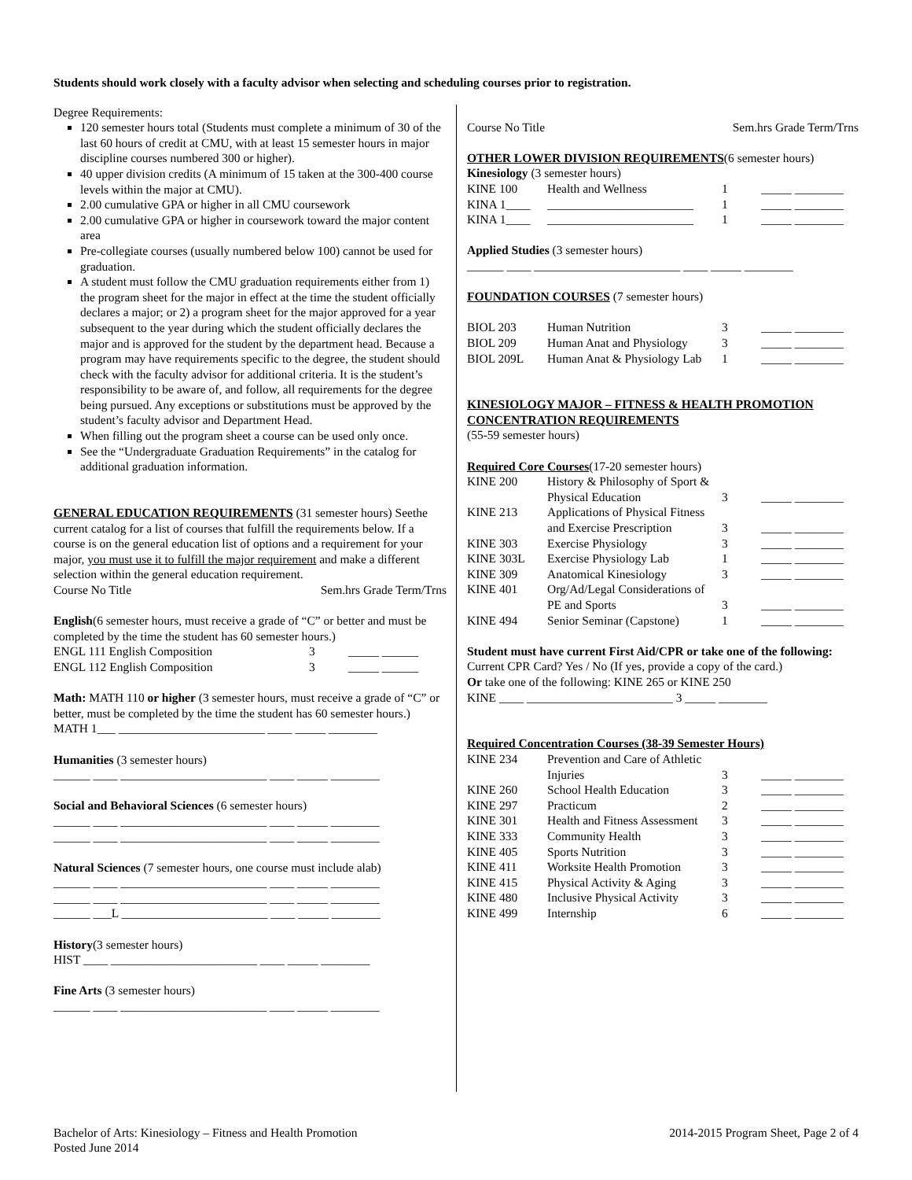Students should work closely with a faculty advisor when selecting and scheduling courses prior to registration.
Degree Requirements:
120 semester hours total (Students must complete a minimum of 30 of the last 60 hours of credit at CMU, with at least 15 semester hours in major discipline courses numbered 300 or higher).
40 upper division credits (A minimum of 15 taken at the 300-400 course levels within the major at CMU).
2.00 cumulative GPA or higher in all CMU coursework
2.00 cumulative GPA or higher in coursework toward the major content area
Pre-collegiate courses (usually numbered below 100) cannot be used for graduation.
A student must follow the CMU graduation requirements either from 1) the program sheet for the major in effect at the time the student officially declares a major; or 2) a program sheet for the major approved for a year subsequent to the year during which the student officially declares the major and is approved for the student by the department head. Because a program may have requirements specific to the degree, the student should check with the faculty advisor for additional criteria. It is the student’s responsibility to be aware of, and follow, all requirements for the degree being pursued. Any exceptions or substitutions must be approved by the student’s faculty advisor and Department Head.
When filling out the program sheet a course can be used only once.
See the “Undergraduate Graduation Requirements” in the catalog for additional graduation information.
GENERAL EDUCATION REQUIREMENTS (31 semester hours) Seethe current catalog for a list of courses that fulfill the requirements below. If a course is on the general education list of options and a requirement for your major, you must use it to fulfill the major requirement and make a different selection within the general education requirement.
Course No Title Sem.hrs Grade Term/Trns
English(6 semester hours, must receive a grade of “C” or better and must be completed by the time the student has 60 semester hours.)
| ENGL 111 English Composition | 3 | _____ ______ |
| ENGL 112 English Composition | 3 | _____ ______ |
Math: MATH 110 or higher (3 semester hours, must receive a grade of “C” or better, must be completed by the time the student has 60 semester hours.)
MATH 1___ ________________________ ____ _____ ________
Humanities (3 semester hours)
______ ____ ________________________ ____ _____ ________
Social and Behavioral Sciences (6 semester hours)
______ ____ ________________________ ____ _____ ________
______ ____ ________________________ ____ _____ ________
Natural Sciences (7 semester hours, one course must include alab)
______ ____ ________________________ ____ _____ ________
______ ____ ________________________ ____ _____ ________
______ ___L ________________________ ____ _____ ________
History(3 semester hours)
HIST ____ ________________________ ____ _____ ________
Fine Arts (3 semester hours)
______ ____ ________________________ ____ _____ ________
Course No Title Sem.hrs Grade Term/Trns
OTHER LOWER DIVISION REQUIREMENTS(6 semester hours)
Kinesiology (3 semester hours)
| KINE 100 | Health and Wellness | 1 | _____ ________ |
| KINA 1____ | ________________________ | 1 | _____ ________ |
| KINA 1____ | ________________________ | 1 | _____ ________ |
Applied Studies (3 semester hours)
______ ____ ________________________ ____ _____ ________
FOUNDATION COURSES (7 semester hours)
| BIOL 203 | Human Nutrition | 3 | _____ ________ |
| BIOL 209 | Human Anat and Physiology | 3 | _____ ________ |
| BIOL 209L | Human Anat & Physiology Lab | 1 | _____ ________ |
KINESIOLOGY MAJOR – FITNESS & HEALTH PROMOTION CONCENTRATION REQUIREMENTS
(55-59 semester hours)
Required Core Courses(17-20 semester hours)
| KINE 200 | History & Philosophy of Sport & Physical Education | 3 | _____ ________ |
| KINE 213 | Applications of Physical Fitness and Exercise Prescription | 3 | _____ ________ |
| KINE 303 | Exercise Physiology | 3 | _____ ________ |
| KINE 303L | Exercise Physiology Lab | 1 | _____ ________ |
| KINE 309 | Anatomical Kinesiology | 3 | _____ ________ |
| KINE 401 | Org/Ad/Legal Considerations of PE and Sports | 3 | _____ ________ |
| KINE 494 | Senior Seminar (Capstone) | 1 | _____ ________ |
Student must have current First Aid/CPR or take one of the following:
Current CPR Card? Yes / No (If yes, provide a copy of the card.)
Or take one of the following: KINE 265 or KINE 250
KINE ____ ________________________ 3 _____ ________
Required Concentration Courses (38-39 Semester Hours)
| KINE 234 | Prevention and Care of Athletic Injuries | 3 | _____ ________ |
| KINE 260 | School Health Education | 3 | _____ ________ |
| KINE 297 | Practicum | 2 | _____ ________ |
| KINE 301 | Health and Fitness Assessment | 3 | _____ ________ |
| KINE 333 | Community Health | 3 | _____ ________ |
| KINE 405 | Sports Nutrition | 3 | _____ ________ |
| KINE 411 | Worksite Health Promotion | 3 | _____ ________ |
| KINE 415 | Physical Activity & Aging | 3 | _____ ________ |
| KINE 480 | Inclusive Physical Activity | 3 | _____ ________ |
| KINE 499 | Internship | 6 | _____ ________ |
Bachelor of Arts: Kinesiology – Fitness and Health Promotion 2014-2015 Program Sheet, Page 2 of 4
Posted June 2014